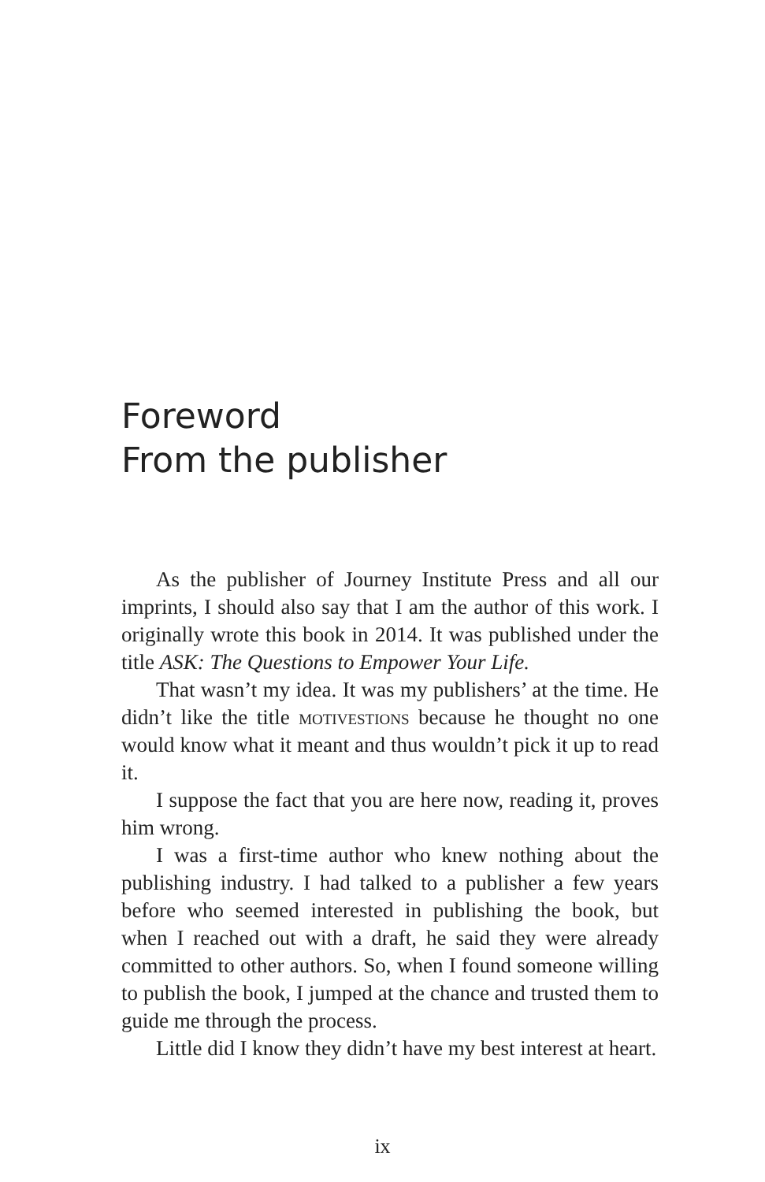Foreword
From the publisher
As the publisher of Journey Institute Press and all our imprints, I should also say that I am the author of this work. I originally wrote this book in 2014. It was published under the title ASK: The Questions to Empower Your Life.
That wasn’t my idea. It was my publishers’ at the time. He didn’t like the title motivestions because he thought no one would know what it meant and thus wouldn’t pick it up to read it.
I suppose the fact that you are here now, reading it, proves him wrong.
I was a first-time author who knew nothing about the publishing industry. I had talked to a publisher a few years before who seemed interested in publishing the book, but when I reached out with a draft, he said they were already committed to other authors. So, when I found someone willing to publish the book, I jumped at the chance and trusted them to guide me through the process.
Little did I know they didn’t have my best interest at heart.
ix